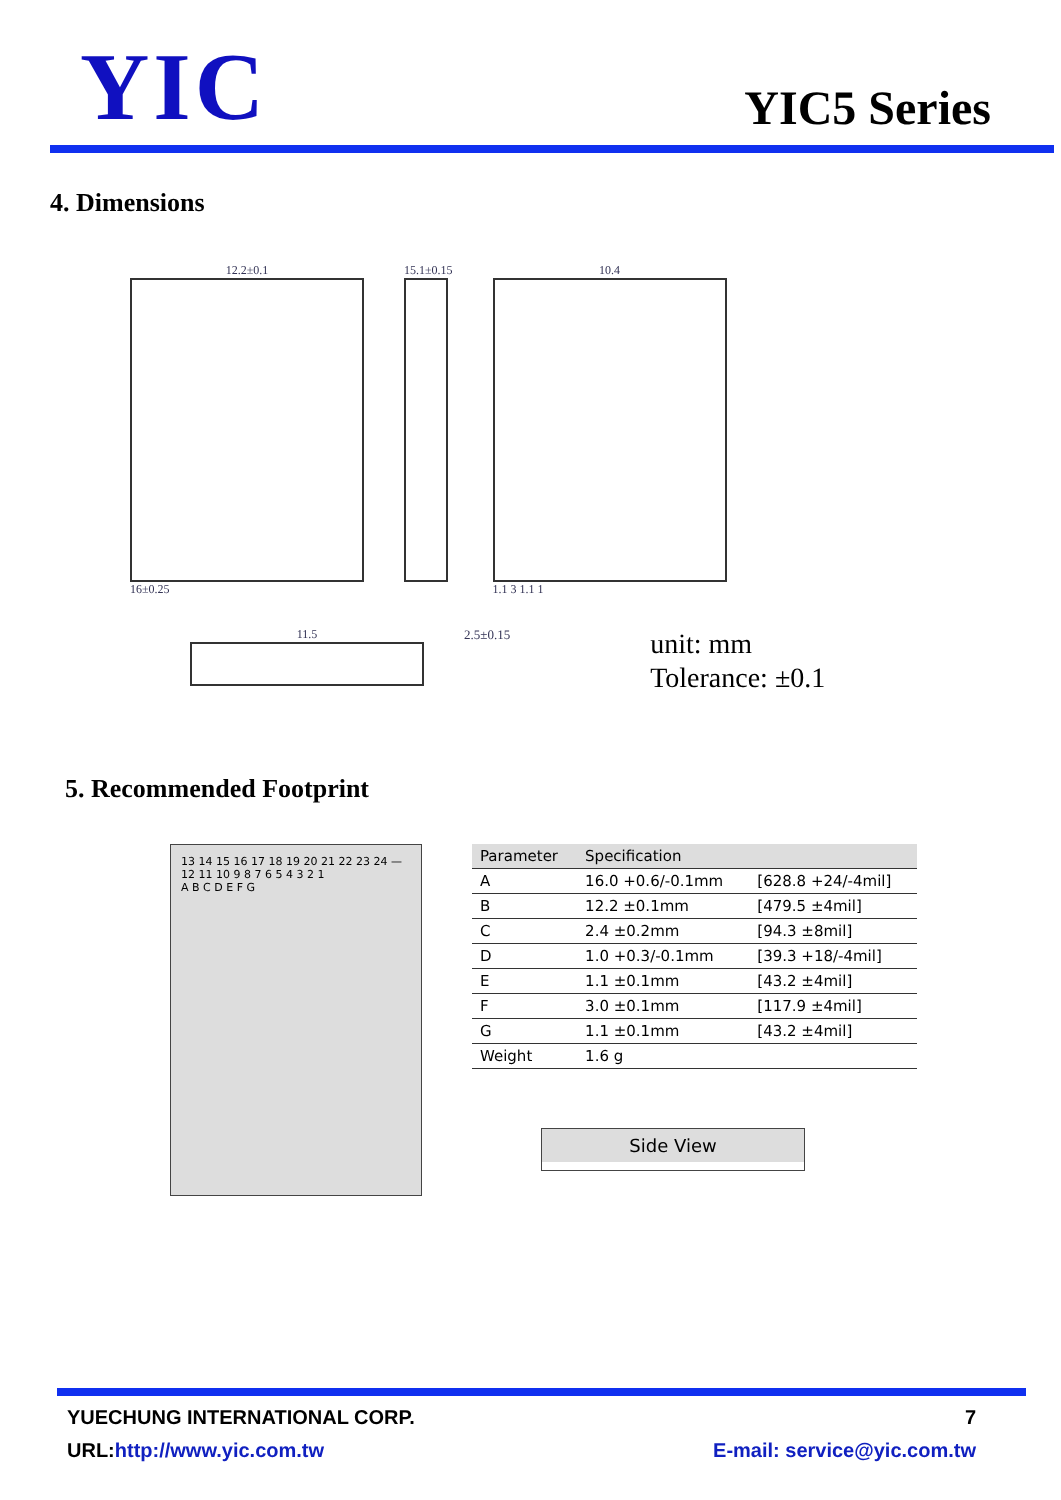YIC
YIC5 Series
4. Dimensions
12.2±0.1
16±0.25
15.1±0.15 10.4
1.1 3 1.1 1
11.5 2.5±0.15
unit: mm
Tolerance: ±0.1
5. Recommended Footprint
13 14 15 16 17 18 19 20 21 22 23 24 — 12 11 10 9 8 7 6 5 4 3 2 1
A B C D E F G
| Parameter | Specification | |
| --- | --- | --- |
| A | 16.0 +0.6/-0.1mm | [628.8 +24/-4mil] |
| B | 12.2 ±0.1mm | [479.5 ±4mil] |
| C | 2.4 ±0.2mm | [94.3 ±8mil] |
| D | 1.0 +0.3/-0.1mm | [39.3 +18/-4mil] |
| E | 1.1 ±0.1mm | [43.2 ±4mil] |
| F | 3.0 ±0.1mm | [117.9 ±4mil] |
| G | 1.1 ±0.1mm | [43.2 ±4mil] |
| Weight | 1.6 g | |
Side View
YUECHUNG INTERNATIONAL CORP. 7
URL:http://www.yic.com.tw E-mail: service@yic.com.tw